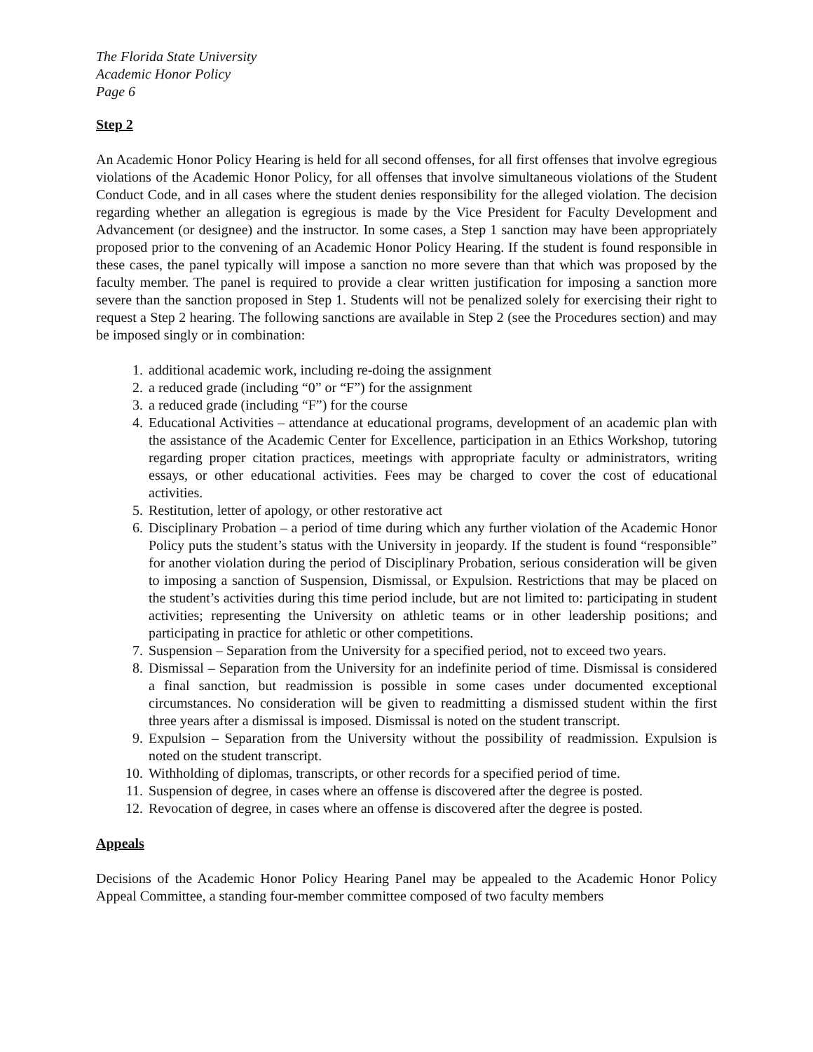The Florida State University
Academic Honor Policy
Page 6
Step 2
An Academic Honor Policy Hearing is held for all second offenses, for all first offenses that involve egregious violations of the Academic Honor Policy, for all offenses that involve simultaneous violations of the Student Conduct Code, and in all cases where the student denies responsibility for the alleged violation. The decision regarding whether an allegation is egregious is made by the Vice President for Faculty Development and Advancement (or designee) and the instructor. In some cases, a Step 1 sanction may have been appropriately proposed prior to the convening of an Academic Honor Policy Hearing. If the student is found responsible in these cases, the panel typically will impose a sanction no more severe than that which was proposed by the faculty member. The panel is required to provide a clear written justification for imposing a sanction more severe than the sanction proposed in Step 1. Students will not be penalized solely for exercising their right to request a Step 2 hearing. The following sanctions are available in Step 2 (see the Procedures section) and may be imposed singly or in combination:
1. additional academic work, including re-doing the assignment
2. a reduced grade (including “0” or “F”) for the assignment
3. a reduced grade (including “F”) for the course
4. Educational Activities – attendance at educational programs, development of an academic plan with the assistance of the Academic Center for Excellence, participation in an Ethics Workshop, tutoring regarding proper citation practices, meetings with appropriate faculty or administrators, writing essays, or other educational activities. Fees may be charged to cover the cost of educational activities.
5. Restitution, letter of apology, or other restorative act
6. Disciplinary Probation – a period of time during which any further violation of the Academic Honor Policy puts the student’s status with the University in jeopardy. If the student is found “responsible” for another violation during the period of Disciplinary Probation, serious consideration will be given to imposing a sanction of Suspension, Dismissal, or Expulsion. Restrictions that may be placed on the student’s activities during this time period include, but are not limited to: participating in student activities; representing the University on athletic teams or in other leadership positions; and participating in practice for athletic or other competitions.
7. Suspension – Separation from the University for a specified period, not to exceed two years.
8. Dismissal – Separation from the University for an indefinite period of time. Dismissal is considered a final sanction, but readmission is possible in some cases under documented exceptional circumstances. No consideration will be given to readmitting a dismissed student within the first three years after a dismissal is imposed. Dismissal is noted on the student transcript.
9. Expulsion – Separation from the University without the possibility of readmission. Expulsion is noted on the student transcript.
10. Withholding of diplomas, transcripts, or other records for a specified period of time.
11. Suspension of degree, in cases where an offense is discovered after the degree is posted.
12. Revocation of degree, in cases where an offense is discovered after the degree is posted.
Appeals
Decisions of the Academic Honor Policy Hearing Panel may be appealed to the Academic Honor Policy Appeal Committee, a standing four-member committee composed of two faculty members